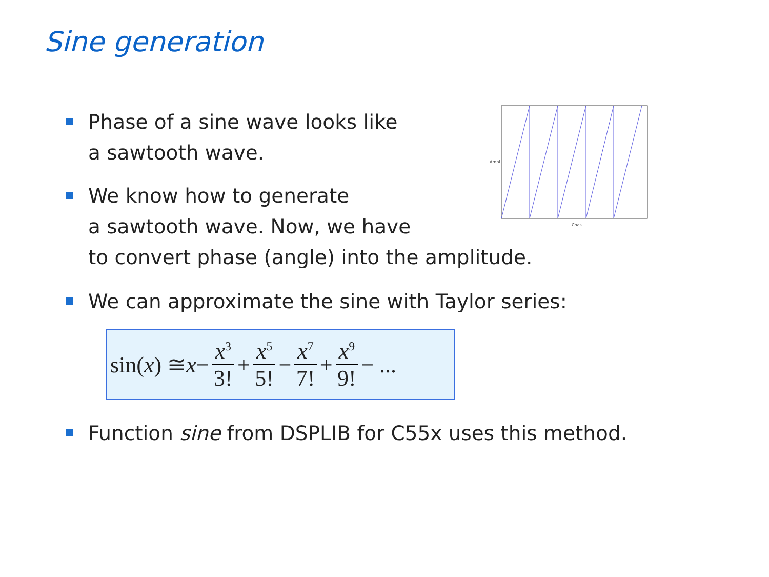Sine generation
Phase of a sine wave looks like
a sawtooth wave.
Cnas
Ampl
We know how to generate
a sawtooth wave. Now, we have
to convert phase (angle) into the amplitude.
We can approximate the sine with Taylor series:
sin(x) ≅ x − x<sup>3</sup> 3! + x<sup>5</sup> 5! − x<sup>7</sup> 7! + x<sup>9</sup> 9! − ...
Function sine from DSPLIB for C55x uses this method.